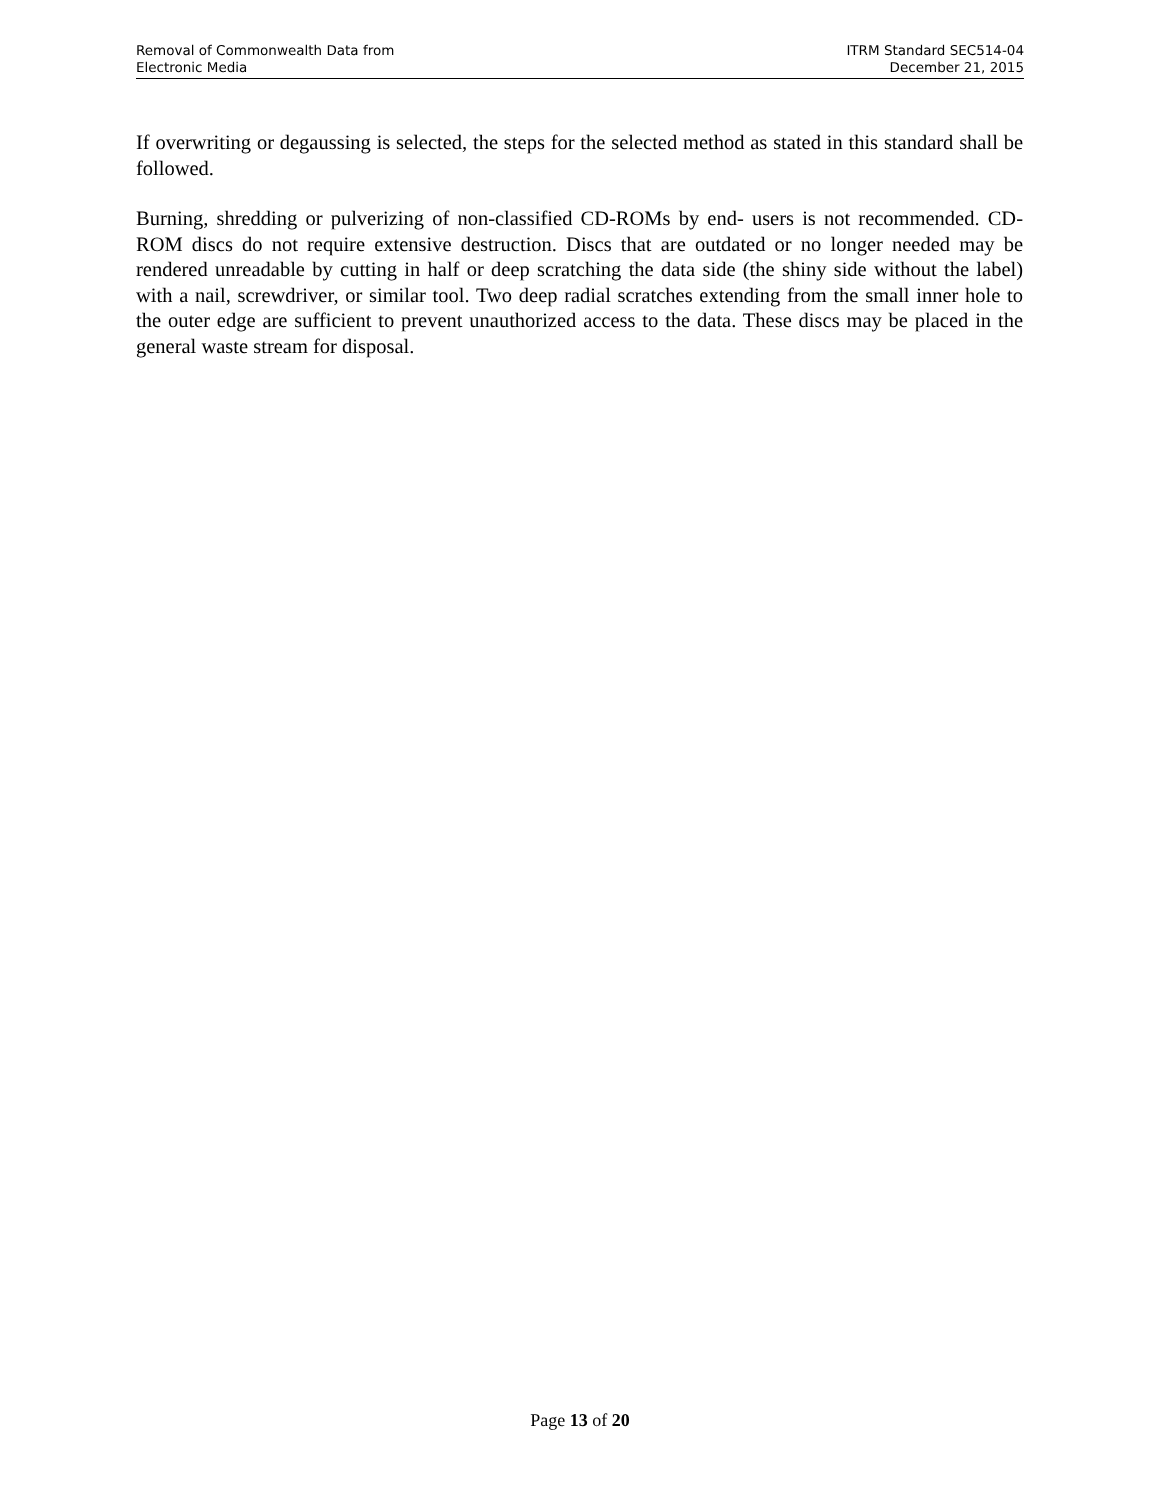Removal of Commonwealth Data from
Electronic Media
ITRM Standard SEC514-04
December 21, 2015
If overwriting or degaussing is selected, the steps for the selected method as stated in this standard shall be followed.
Burning, shredding or pulverizing of non-classified CD-ROMs by end- users is not recommended. CD-ROM discs do not require extensive destruction. Discs that are outdated or no longer needed may be rendered unreadable by cutting in half or deep scratching the data side (the shiny side without the label) with a nail, screwdriver, or similar tool. Two deep radial scratches extending from the small inner hole to the outer edge are sufficient to prevent unauthorized access to the data. These discs may be placed in the general waste stream for disposal.
Page 13 of 20